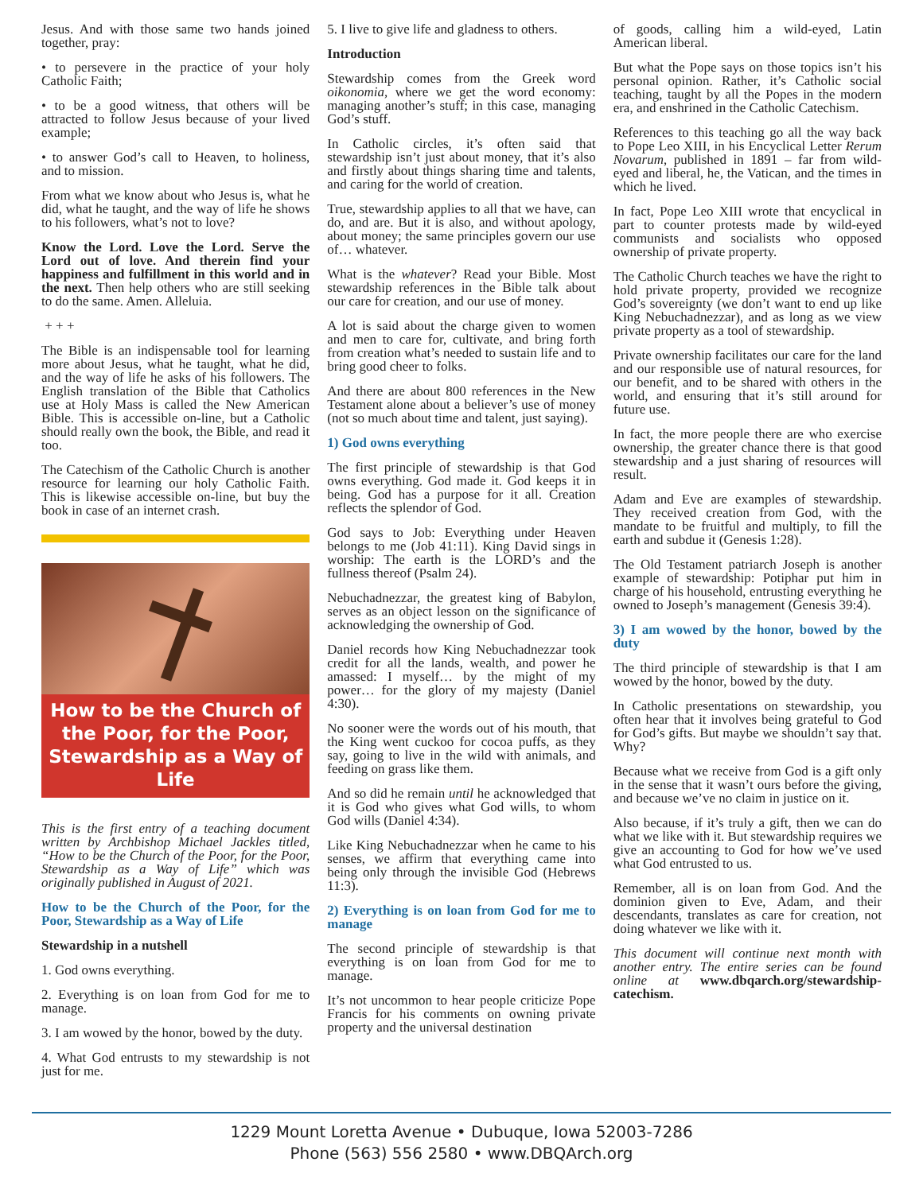Jesus. And with those same two hands joined together, pray:
• to persevere in the practice of your holy Catholic Faith;
• to be a good witness, that others will be attracted to follow Jesus because of your lived example;
• to answer God’s call to Heaven, to holiness, and to mission.
From what we know about who Jesus is, what he did, what he taught, and the way of life he shows to his followers, what’s not to love?
Know the Lord. Love the Lord. Serve the Lord out of love. And therein find your happiness and fulfillment in this world and in the next. Then help others who are still seeking to do the same. Amen. Alleluia.
+ + +
The Bible is an indispensable tool for learning more about Jesus, what he taught, what he did, and the way of life he asks of his followers. The English translation of the Bible that Catholics use at Holy Mass is called the New American Bible. This is accessible on-line, but a Catholic should really own the book, the Bible, and read it too.
The Catechism of the Catholic Church is another resource for learning our holy Catholic Faith. This is likewise accessible on-line, but buy the book in case of an internet crash.
How to be the Church of the Poor, for the Poor, Stewardship as a Way of Life
This is the first entry of a teaching document written by Archbishop Michael Jackles titled, “How to be the Church of the Poor, for the Poor, Stewardship as a Way of Life” which was originally published in August of 2021.
How to be the Church of the Poor, for the Poor, Stewardship as a Way of Life
Stewardship in a nutshell
1. God owns everything.
2. Everything is on loan from God for me to manage.
3. I am wowed by the honor, bowed by the duty.
4. What God entrusts to my stewardship is not just for me.
5. I live to give life and gladness to others.
Introduction
Stewardship comes from the Greek word oikonomia, where we get the word economy: managing another’s stuff; in this case, managing God’s stuff.
In Catholic circles, it’s often said that stewardship isn’t just about money, that it’s also and firstly about things sharing time and talents, and caring for the world of creation.
True, stewardship applies to all that we have, can do, and are. But it is also, and without apology, about money; the same principles govern our use of… whatever.
What is the whatever? Read your Bible. Most stewardship references in the Bible talk about our care for creation, and our use of money.
A lot is said about the charge given to women and men to care for, cultivate, and bring forth from creation what’s needed to sustain life and to bring good cheer to folks.
And there are about 800 references in the New Testament alone about a believer’s use of money (not so much about time and talent, just saying).
1) God owns everything
The first principle of stewardship is that God owns everything. God made it. God keeps it in being. God has a purpose for it all. Creation reflects the splendor of God.
God says to Job: Everything under Heaven belongs to me (Job 41:11). King David sings in worship: The earth is the LORD’s and the fullness thereof (Psalm 24).
Nebuchadnezzar, the greatest king of Babylon, serves as an object lesson on the significance of acknowledging the ownership of God.
Daniel records how King Nebuchadnezzar took credit for all the lands, wealth, and power he amassed: I myself… by the might of my power… for the glory of my majesty (Daniel 4:30).
No sooner were the words out of his mouth, that the King went cuckoo for cocoa puffs, as they say, going to live in the wild with animals, and feeding on grass like them.
And so did he remain until he acknowledged that it is God who gives what God wills, to whom God wills (Daniel 4:34).
Like King Nebuchadnezzar when he came to his senses, we affirm that everything came into being only through the invisible God (Hebrews 11:3).
2) Everything is on loan from God for me to manage
The second principle of stewardship is that everything is on loan from God for me to manage.
It’s not uncommon to hear people criticize Pope Francis for his comments on owning private property and the universal destination
of goods, calling him a wild-eyed, Latin American liberal.
But what the Pope says on those topics isn’t his personal opinion. Rather, it’s Catholic social teaching, taught by all the Popes in the modern era, and enshrined in the Catholic Catechism.
References to this teaching go all the way back to Pope Leo XIII, in his Encyclical Letter Rerum Novarum, published in 1891 – far from wild-eyed and liberal, he, the Vatican, and the times in which he lived.
In fact, Pope Leo XIII wrote that encyclical in part to counter protests made by wild-eyed communists and socialists who opposed ownership of private property.
The Catholic Church teaches we have the right to hold private property, provided we recognize God’s sovereignty (we don’t want to end up like King Nebuchadnezzar), and as long as we view private property as a tool of stewardship.
Private ownership facilitates our care for the land and our responsible use of natural resources, for our benefit, and to be shared with others in the world, and ensuring that it’s still around for future use.
In fact, the more people there are who exercise ownership, the greater chance there is that good stewardship and a just sharing of resources will result.
Adam and Eve are examples of stewardship. They received creation from God, with the mandate to be fruitful and multiply, to fill the earth and subdue it (Genesis 1:28).
The Old Testament patriarch Joseph is another example of stewardship: Potiphar put him in charge of his household, entrusting everything he owned to Joseph’s management (Genesis 39:4).
3) I am wowed by the honor, bowed by the duty
The third principle of stewardship is that I am wowed by the honor, bowed by the duty.
In Catholic presentations on stewardship, you often hear that it involves being grateful to God for God’s gifts. But maybe we shouldn’t say that. Why?
Because what we receive from God is a gift only in the sense that it wasn’t ours before the giving, and because we’ve no claim in justice on it.
Also because, if it’s truly a gift, then we can do what we like with it. But stewardship requires we give an accounting to God for how we’ve used what God entrusted to us.
Remember, all is on loan from God. And the dominion given to Eve, Adam, and their descendants, translates as care for creation, not doing whatever we like with it.
This document will continue next month with another entry. The entire series can be found online at www.dbqarch.org/stewardship-catechism.
1229 Mount Loretta Avenue • Dubuque, Iowa 52003-7286
Phone (563) 556 2580 • www.DBQArch.org